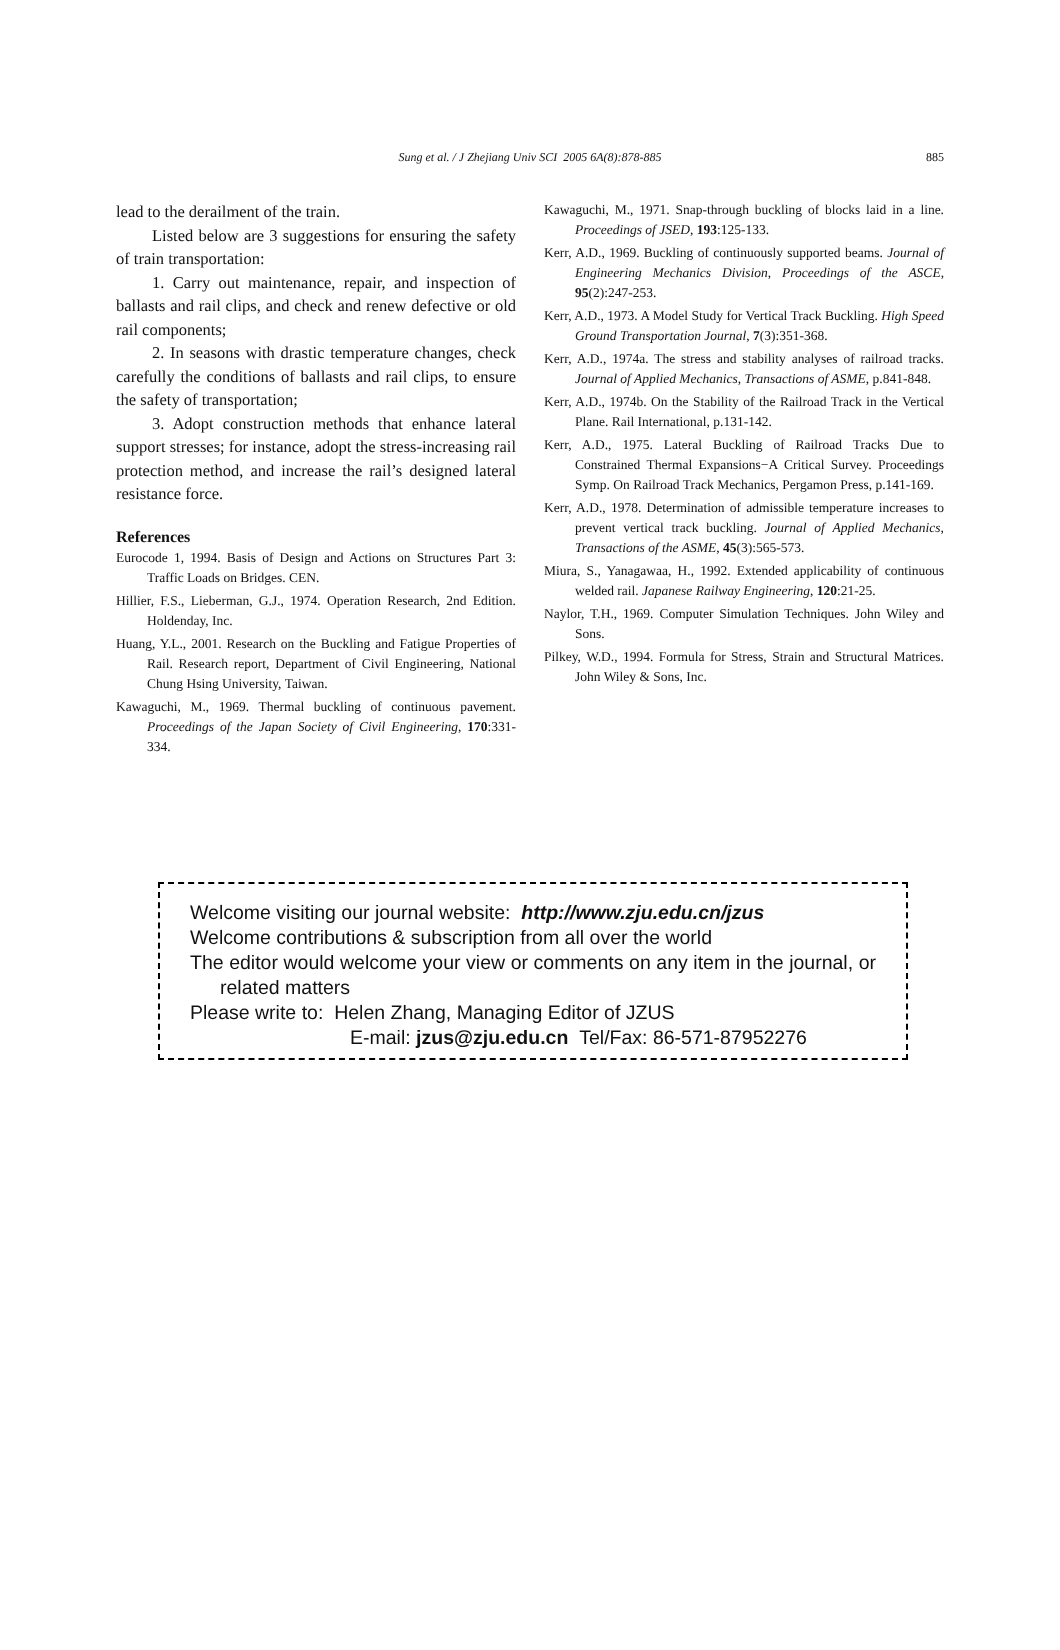Sung et al. / J Zhejiang Univ SCI 2005 6A(8):878-885 885
lead to the derailment of the train.
Listed below are 3 suggestions for ensuring the safety of train transportation:
1. Carry out maintenance, repair, and inspection of ballasts and rail clips, and check and renew defective or old rail components;
2. In seasons with drastic temperature changes, check carefully the conditions of ballasts and rail clips, to ensure the safety of transportation;
3. Adopt construction methods that enhance lateral support stresses; for instance, adopt the stress-increasing rail protection method, and increase the rail’s designed lateral resistance force.
References
Eurocode 1, 1994. Basis of Design and Actions on Structures Part 3: Traffic Loads on Bridges. CEN.
Hillier, F.S., Lieberman, G.J., 1974. Operation Research, 2nd Edition. Holdenday, Inc.
Huang, Y.L., 2001. Research on the Buckling and Fatigue Properties of Rail. Research report, Department of Civil Engineering, National Chung Hsing University, Taiwan.
Kawaguchi, M., 1969. Thermal buckling of continuous pavement. Proceedings of the Japan Society of Civil Engineering, 170:331-334.
Kawaguchi, M., 1971. Snap-through buckling of blocks laid in a line. Proceedings of JSED, 193:125-133.
Kerr, A.D., 1969. Buckling of continuously supported beams. Journal of Engineering Mechanics Division, Proceedings of the ASCE, 95(2):247-253.
Kerr, A.D., 1973. A Model Study for Vertical Track Buckling. High Speed Ground Transportation Journal, 7(3):351-368.
Kerr, A.D., 1974a. The stress and stability analyses of railroad tracks. Journal of Applied Mechanics, Transactions of ASME, p.841-848.
Kerr, A.D., 1974b. On the Stability of the Railroad Track in the Vertical Plane. Rail International, p.131-142.
Kerr, A.D., 1975. Lateral Buckling of Railroad Tracks Due to Constrained Thermal Expansions−A Critical Survey. Proceedings Symp. On Railroad Track Mechanics, Pergamon Press, p.141-169.
Kerr, A.D., 1978. Determination of admissible temperature increases to prevent vertical track buckling. Journal of Applied Mechanics, Transactions of the ASME, 45(3):565-573.
Miura, S., Yanagawaa, H., 1992. Extended applicability of continuous welded rail. Japanese Railway Engineering, 120:21-25.
Naylor, T.H., 1969. Computer Simulation Techniques. John Wiley and Sons.
Pilkey, W.D., 1994. Formula for Stress, Strain and Structural Matrices. John Wiley & Sons, Inc.
Welcome visiting our journal website: http://www.zju.edu.cn/jzus
Welcome contributions & subscription from all over the world
The editor would welcome your view or comments on any item in the journal, or related matters
Please write to: Helen Zhang, Managing Editor of JZUS
E-mail: jzus@zju.edu.cn Tel/Fax: 86-571-87952276